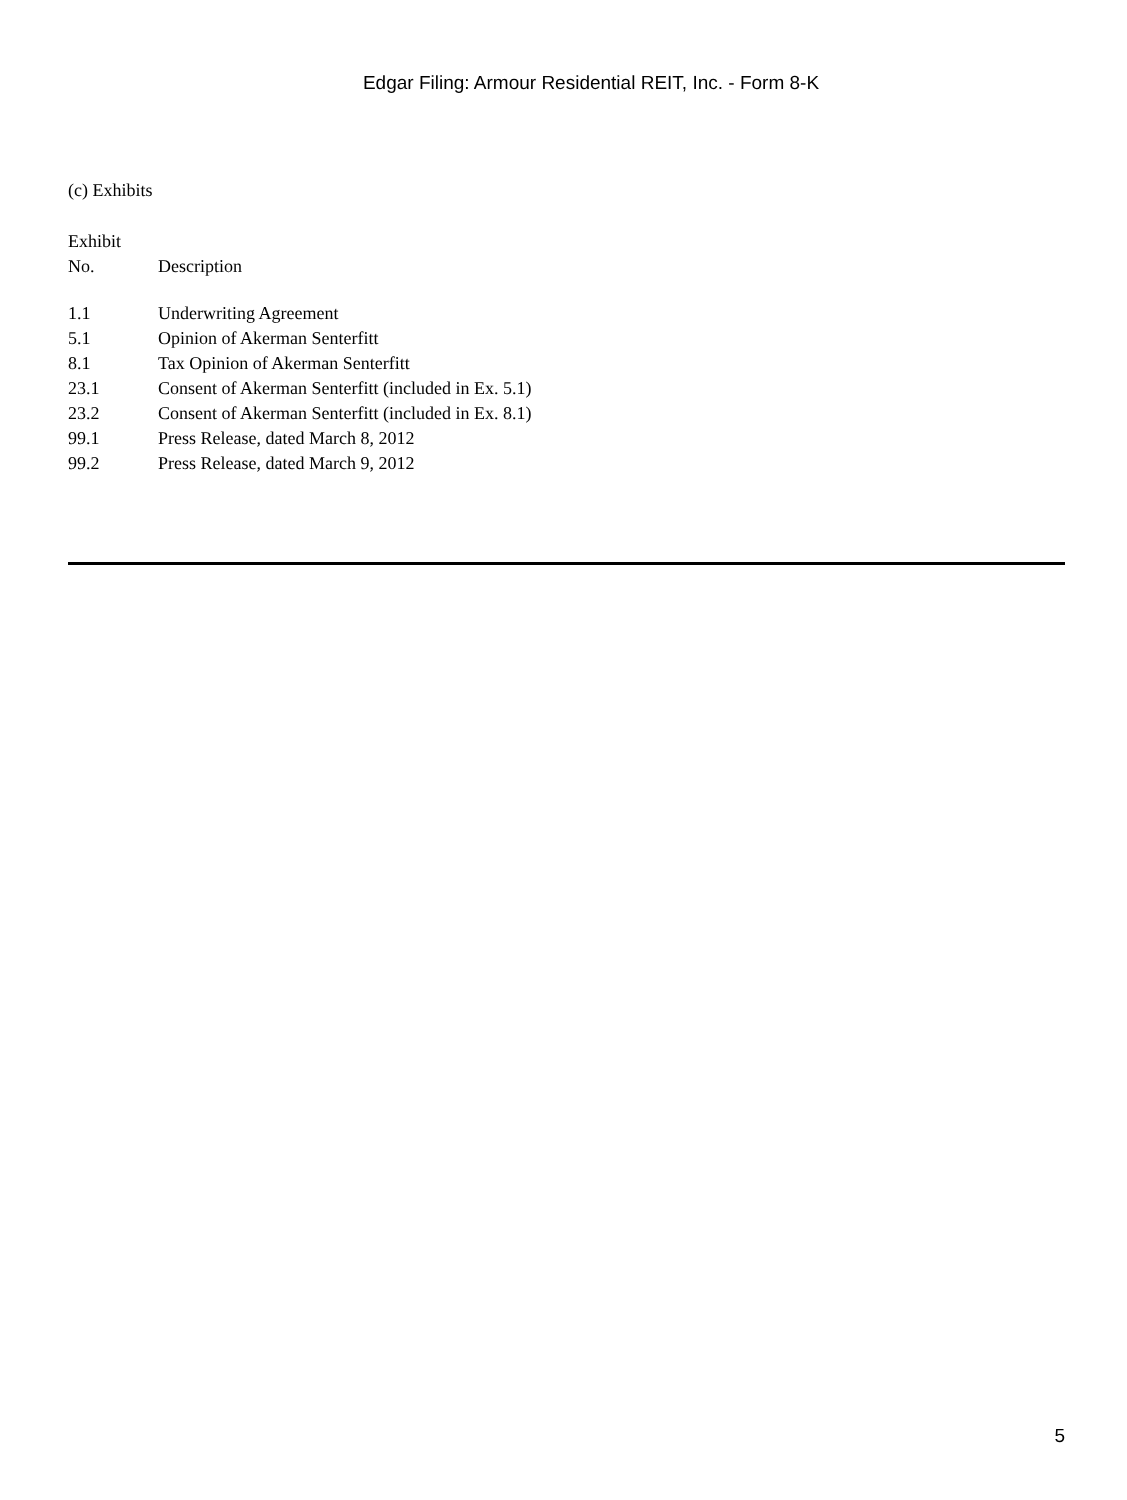Edgar Filing: Armour Residential REIT, Inc. - Form 8-K
(c) Exhibits
| Exhibit No. | Description |
| --- | --- |
| 1.1 | Underwriting Agreement |
| 5.1 | Opinion of Akerman Senterfitt |
| 8.1 | Tax Opinion of Akerman Senterfitt |
| 23.1 | Consent of Akerman Senterfitt (included in Ex. 5.1) |
| 23.2 | Consent of Akerman Senterfitt (included in Ex. 8.1) |
| 99.1 | Press Release, dated March 8, 2012 |
| 99.2 | Press Release, dated March 9, 2012 |
5